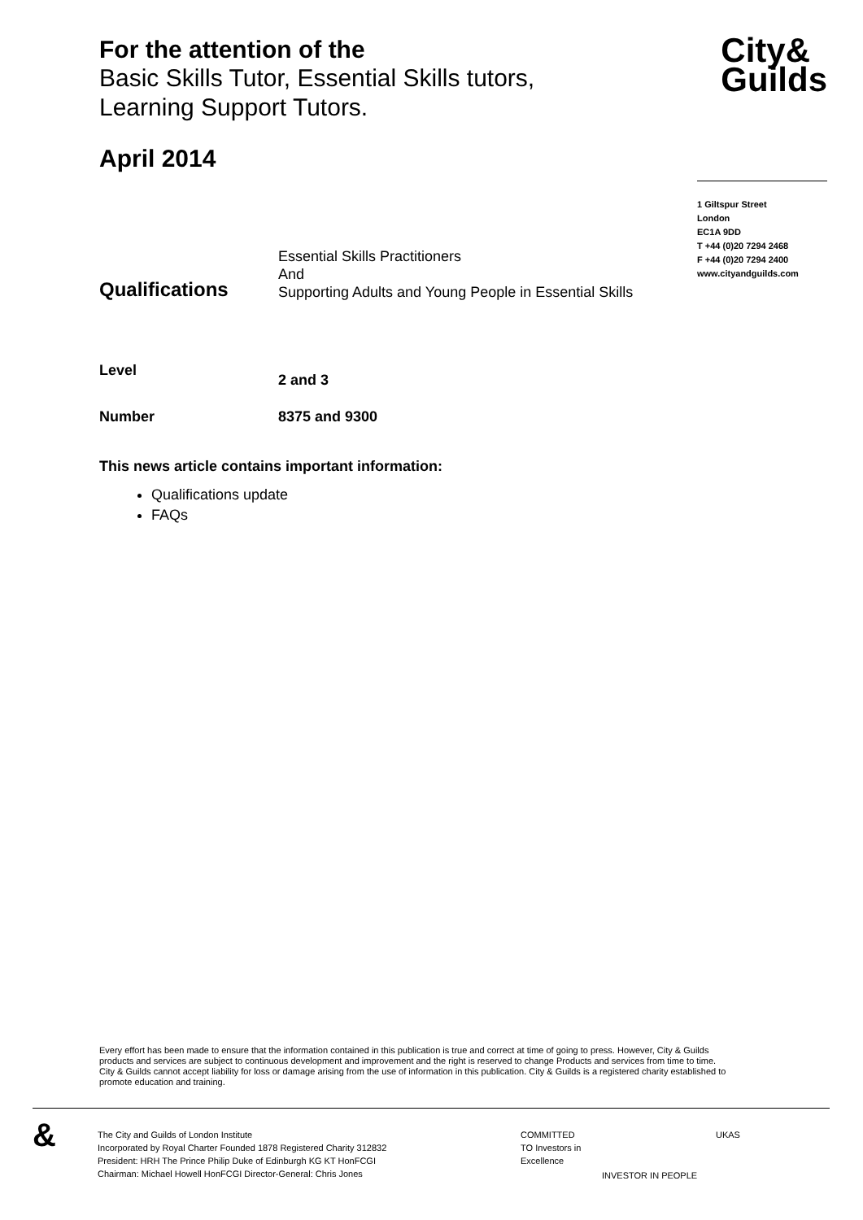For the attention of the
Basic Skills Tutor, Essential Skills tutors,
Learning Support Tutors.
City&
Guilds
April 2014
1 Giltspur Street
London
EC1A 9DD
T +44 (0)20 7294 2468
F +44 (0)20 7294 2400
www.cityandguilds.com
Qualifications
Essential Skills Practitioners
And
Supporting Adults and Young People in Essential Skills
Level
2 and 3
Number 8375 and 9300
This news article contains important information:
Qualifications update
FAQs
Every effort has been made to ensure that the information contained in this publication is true and correct at time of going to press. However, City & Guilds products and services are subject to continuous development and improvement and the right is reserved to change Products and services from time to time. City & Guilds cannot accept liability for loss or damage arising from the use of information in this publication. City & Guilds is a registered charity established to promote education and training.
&
The City and Guilds of London Institute
Incorporated by Royal Charter Founded 1878 Registered Charity 312832
President: HRH The Prince Philip Duke of Edinburgh KG KT HonFCGI
Chairman: Michael Howell HonFCGI Director-General: Chris Jones
COMMITTED TO Investors in Excellence
INVESTOR IN PEOPLE
UKAS